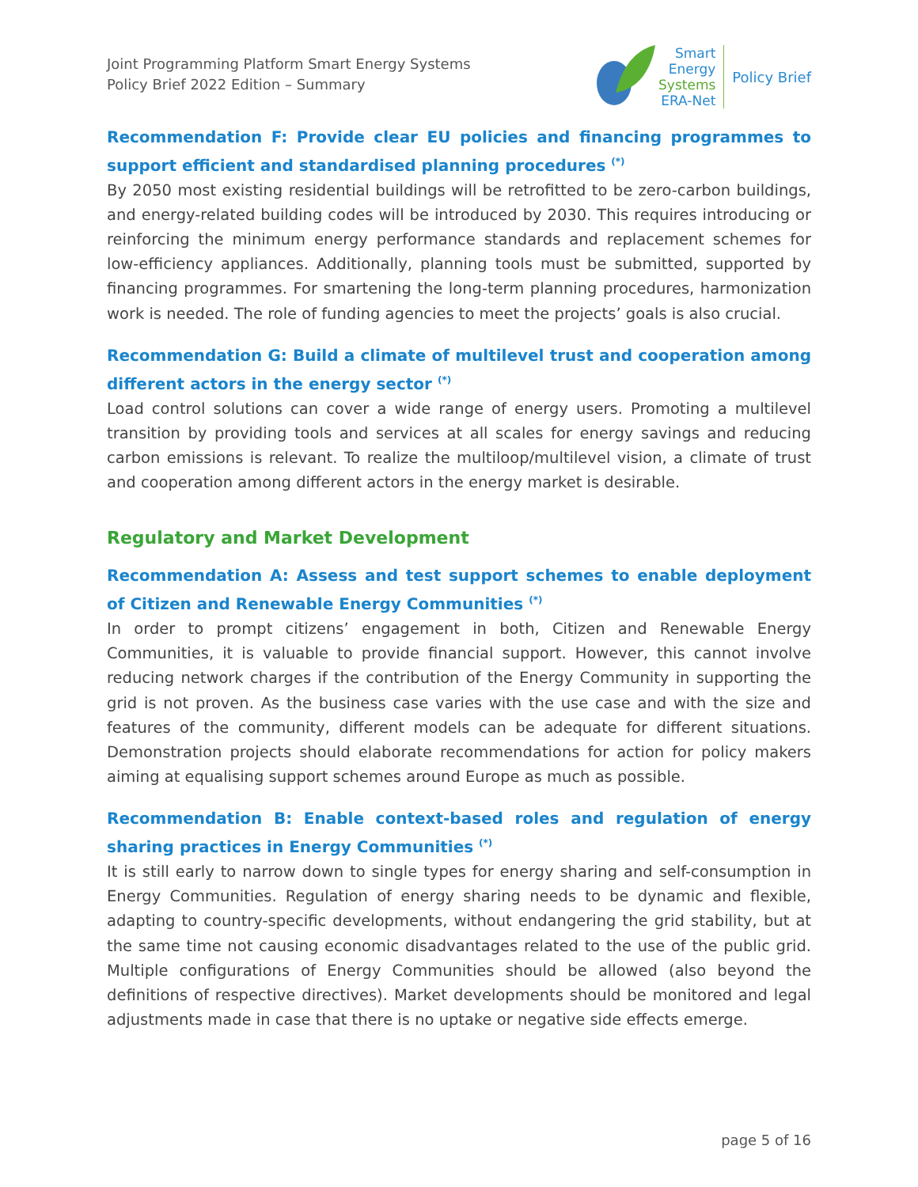Joint Programming Platform Smart Energy Systems
Policy Brief 2022 Edition – Summary
Smart
Energy
Systems
ERA-Net
Policy Brief
Recommendation F: Provide clear EU policies and financing programmes to support efficient and standardised planning procedures <sup>(*)</sup>
By 2050 most existing residential buildings will be retrofitted to be zero-carbon buildings, and energy-related building codes will be introduced by 2030. This requires introducing or reinforcing the minimum energy performance standards and replacement schemes for low-efficiency appliances. Additionally, planning tools must be submitted, supported by financing programmes. For smartening the long-term planning procedures, harmonization work is needed. The role of funding agencies to meet the projects’ goals is also crucial.
Recommendation G: Build a climate of multilevel trust and cooperation among different actors in the energy sector <sup>(*)</sup>
Load control solutions can cover a wide range of energy users. Promoting a multilevel transition by providing tools and services at all scales for energy savings and reducing carbon emissions is relevant. To realize the multiloop/multilevel vision, a climate of trust and cooperation among different actors in the energy market is desirable.
Regulatory and Market Development
Recommendation A: Assess and test support schemes to enable deployment of Citizen and Renewable Energy Communities <sup>(*)</sup>
In order to prompt citizens’ engagement in both, Citizen and Renewable Energy Communities, it is valuable to provide financial support. However, this cannot involve reducing network charges if the contribution of the Energy Community in supporting the grid is not proven. As the business case varies with the use case and with the size and features of the community, different models can be adequate for different situations. Demonstration projects should elaborate recommendations for action for policy makers aiming at equalising support schemes around Europe as much as possible.
Recommendation B: Enable context-based roles and regulation of energy sharing practices in Energy Communities <sup>(*)</sup>
It is still early to narrow down to single types for energy sharing and self-consumption in Energy Communities. Regulation of energy sharing needs to be dynamic and flexible, adapting to country-specific developments, without endangering the grid stability, but at the same time not causing economic disadvantages related to the use of the public grid. Multiple configurations of Energy Communities should be allowed (also beyond the definitions of respective directives). Market developments should be monitored and legal adjustments made in case that there is no uptake or negative side effects emerge.
page 5 of 16